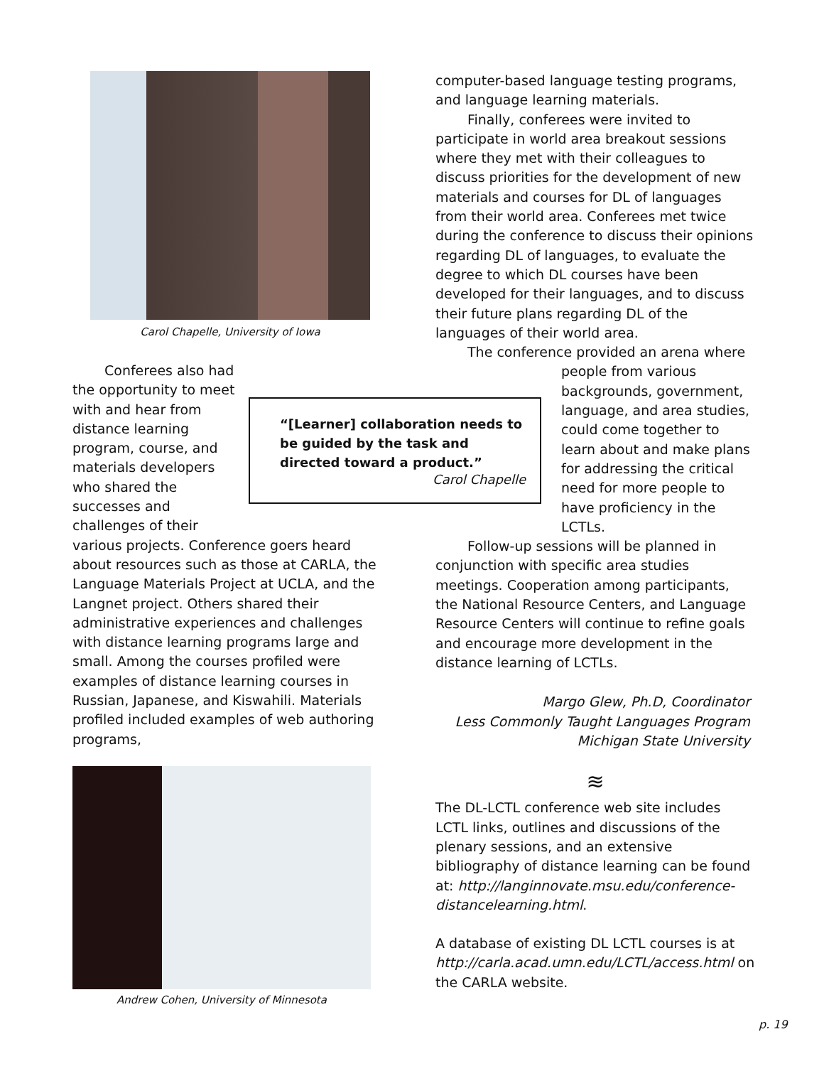Carol Chapelle, University of Iowa
Conferees also had the opportunity to meet with and hear from distance learning program, course, and materials developers who shared the successes and challenges of their
various projects. Conference goers heard about resources such as those at CARLA, the Language Materials Project at UCLA, and the Langnet project. Others shared their administrative experiences and challenges with distance learning programs large and small. Among the courses profiled were examples of distance learning courses in Russian, Japanese, and Kiswahili. Materials profiled included examples of web authoring programs,
“[Learner] collaboration needs to be guided by the task and directed toward a product.”
Carol Chapelle
computer-based language testing programs, and language learning materials.
Finally, conferees were invited to participate in world area breakout sessions where they met with their colleagues to discuss priorities for the development of new materials and courses for DL of languages from their world area. Conferees met twice during the conference to discuss their opinions regarding DL of languages, to evaluate the degree to which DL courses have been developed for their languages, and to discuss their future plans regarding DL of the languages of their world area.
The conference provided an arena where
people from various backgrounds, government, language, and area studies, could come together to learn about and make plans for addressing the critical need for more people to have proficiency in the LCTLs.
Follow-up sessions will be planned in conjunction with specific area studies meetings. Cooperation among participants, the National Resource Centers, and Language Resource Centers will continue to refine goals and encourage more development in the distance learning of LCTLs.
Margo Glew, Ph.D, Coordinator
Less Commonly Taught Languages Program
Michigan State University
≋
The DL-LCTL conference web site includes LCTL links, outlines and discussions of the plenary sessions, and an extensive bibliography of distance learning can be found at: http://langinnovate.msu.edu/conference-distancelearning.html.
A database of existing DL LCTL courses is at http://carla.acad.umn.edu/LCTL/access.html on the CARLA website.
Andrew Cohen, University of Minnesota
p. 19